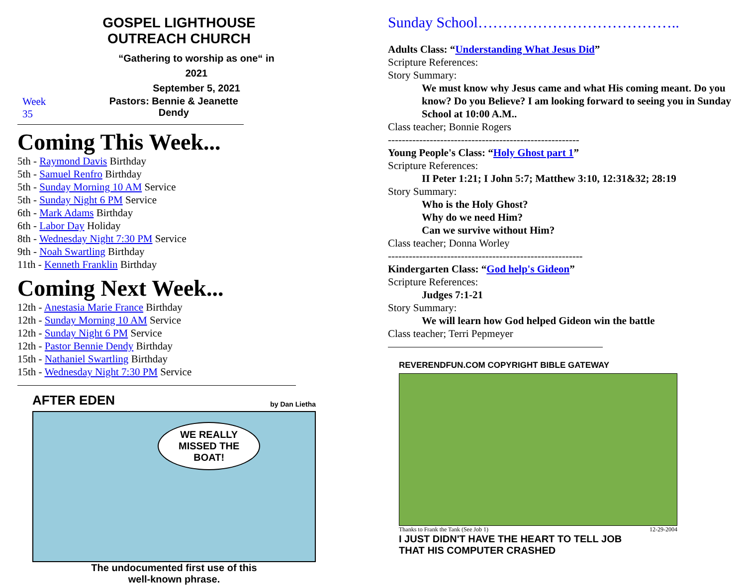GOSPEL LIGHTHOUSE OUTREACH CHURCH
“Gathering to worship as one“ in 2021
September 5, 2021
Week 35 Pastors: Bennie & Jeanette Dendy
Coming This Week...
5th - Raymond Davis Birthday
5th - Samuel Renfro Birthday
5th - Sunday Morning 10 AM Service
5th - Sunday Night 6 PM Service
6th - Mark Adams Birthday
6th - Labor Day Holiday
8th - Wednesday Night 7:30 PM Service
9th - Noah Swartling Birthday
11th - Kenneth Franklin Birthday
Coming Next Week...
12th - Anestasia Marie France Birthday
12th - Sunday Morning 10 AM Service
12th - Sunday Night 6 PM Service
12th - Pastor Bennie Dendy Birthday
15th - Nathaniel Swartling Birthday
15th - Wednesday Night 7:30 PM Service
AFTER EDEN by Dan Lietha
WE REALLY
MISSED THE
BOAT!
The undocumented first use of this
well-known phrase.
Sunday School…………………………………..
Adults Class: “Understanding What Jesus Did”
Scripture References:
Story Summary:
We must know why Jesus came and what His coming meant. Do you know? Do you Believe? I am looking forward to seeing you in Sunday School at 10:00 A.M..
Class teacher; Bonnie Rogers
-------------------------------------------------------
Young People's Class: “Holy Ghost part 1”
Scripture References:
II Peter 1:21; I John 5:7; Matthew 3:10, 12:31&32; 28:19
Story Summary:
Who is the Holy Ghost?
Why do we need Him?
Can we survive without Him?
Class teacher; Donna Worley
--------------------------------------------------------
Kindergarten Class: “God help's Gideon”
Scripture References:
Judges 7:1-21
Story Summary:
We will learn how God helped Gideon win the battle
Class teacher; Terri Pepmeyer
REVERENDFUN.COM COPYRIGHT BIBLE GATEWAY
Thanks to Frank the Tank (See Job 1) 12-29-2004
I JUST DIDN'T HAVE THE HEART TO TELL JOB
THAT HIS COMPUTER CRASHED